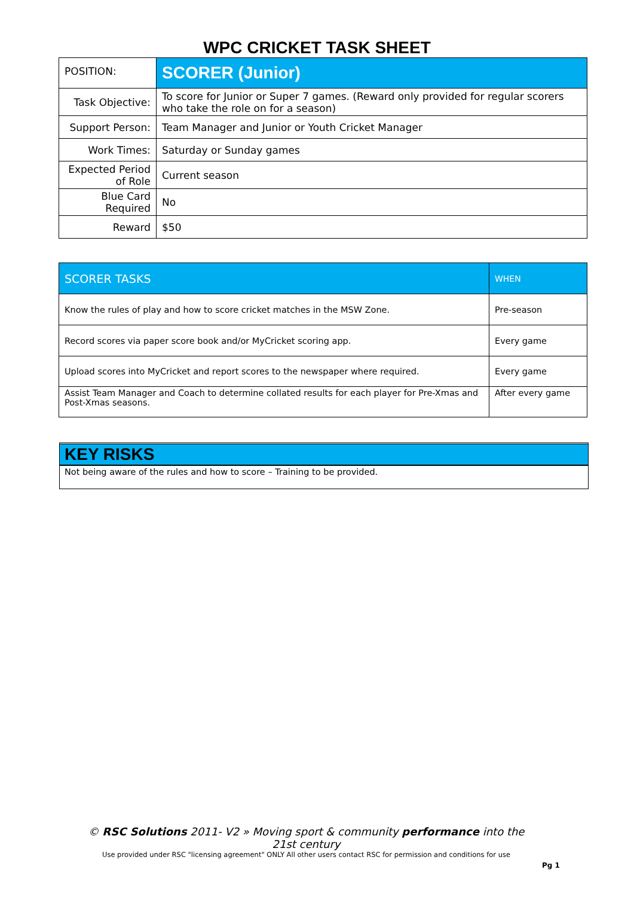WPC CRICKET TASK SHEET
| POSITION: | SCORER (Junior) |
| Task Objective: | To score for Junior or Super 7 games. (Reward only provided for regular scorers who take the role on for a season) |
| Support Person: | Team Manager and Junior or Youth Cricket Manager |
| Work Times: | Saturday or Sunday games |
| Expected Period of Role | Current season |
| Blue Card Required | No |
| Reward | $50 |
| SCORER TASKS | WHEN |
| --- | --- |
| Know the rules of play and how to score cricket matches in the MSW Zone. | Pre-season |
| Record scores via paper score book and/or MyCricket scoring app. | Every game |
| Upload scores into MyCricket and report scores to the newspaper where required. | Every game |
| Assist Team Manager and Coach to determine collated results for each player for Pre-Xmas and Post-Xmas seasons. | After every game |
KEY RISKS
Not being aware of the rules and how to score – Training to be provided.
© RSC Solutions 2011- V2 » Moving sport & community performance into the 21st century
Use provided under RSC "licensing agreement" ONLY All other users contact RSC for permission and conditions for use
Pg 1